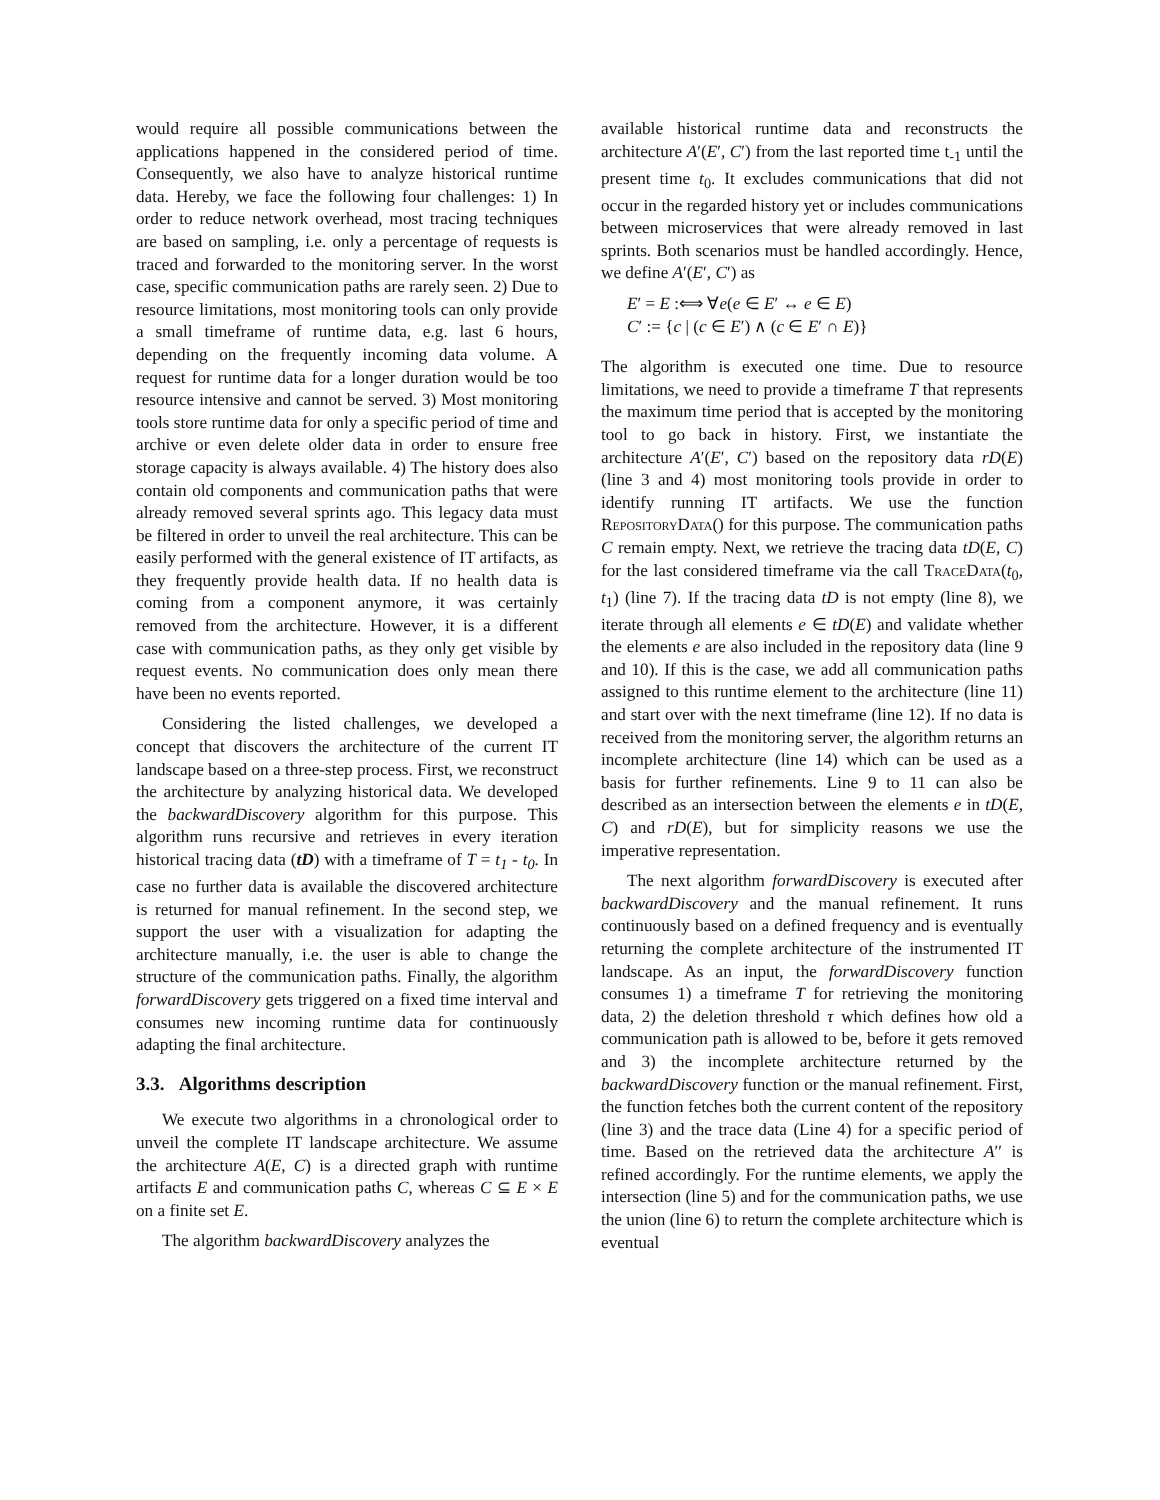would require all possible communications between the applications happened in the considered period of time. Consequently, we also have to analyze historical runtime data. Hereby, we face the following four challenges: 1) In order to reduce network overhead, most tracing techniques are based on sampling, i.e. only a percentage of requests is traced and forwarded to the monitoring server. In the worst case, specific communication paths are rarely seen. 2) Due to resource limitations, most monitoring tools can only provide a small timeframe of runtime data, e.g. last 6 hours, depending on the frequently incoming data volume. A request for runtime data for a longer duration would be too resource intensive and cannot be served. 3) Most monitoring tools store runtime data for only a specific period of time and archive or even delete older data in order to ensure free storage capacity is always available. 4) The history does also contain old components and communication paths that were already removed several sprints ago. This legacy data must be filtered in order to unveil the real architecture. This can be easily performed with the general existence of IT artifacts, as they frequently provide health data. If no health data is coming from a component anymore, it was certainly removed from the architecture. However, it is a different case with communication paths, as they only get visible by request events. No communication does only mean there have been no events reported.
Considering the listed challenges, we developed a concept that discovers the architecture of the current IT landscape based on a three-step process. First, we reconstruct the architecture by analyzing historical data. We developed the backwardDiscovery algorithm for this purpose. This algorithm runs recursive and retrieves in every iteration historical tracing data (tD) with a timeframe of T = t<sub>1</sub> - t<sub>0</sub>. In case no further data is available the discovered architecture is returned for manual refinement. In the second step, we support the user with a visualization for adapting the architecture manually, i.e. the user is able to change the structure of the communication paths. Finally, the algorithm forwardDiscovery gets triggered on a fixed time interval and consumes new incoming runtime data for continuously adapting the final architecture.
3.3. Algorithms description
We execute two algorithms in a chronological order to unveil the complete IT landscape architecture. We assume the architecture A(E, C) is a directed graph with runtime artifacts E and communication paths C, whereas C ⊆ E × E on a finite set E.
The algorithm backwardDiscovery analyzes the
available historical runtime data and reconstructs the architecture A′(E′, C′) from the last reported time t<sub>-1</sub> until the present time t<sub>0</sub>. It excludes communications that did not occur in the regarded history yet or includes communications between microservices that were already removed in last sprints. Both scenarios must be handled accordingly. Hence, we define A′(E′, C′) as
E′ = E :⟺ ∀e(e ∈ E′ ↔ e ∈ E)
C′ := {c | (c ∈ E′) ∧ (c ∈ E′ ∩ E)}
The algorithm is executed one time. Due to resource limitations, we need to provide a timeframe T that represents the maximum time period that is accepted by the monitoring tool to go back in history. First, we instantiate the architecture A′(E′, C′) based on the repository data rD(E) (line 3 and 4) most monitoring tools provide in order to identify running IT artifacts. We use the function RepositoryData() for this purpose. The communication paths C remain empty. Next, we retrieve the tracing data tD(E, C) for the last considered timeframe via the call TraceData(t<sub>0</sub>, t<sub>1</sub>) (line 7). If the tracing data tD is not empty (line 8), we iterate through all elements e ∈ tD(E) and validate whether the elements e are also included in the repository data (line 9 and 10). If this is the case, we add all communication paths assigned to this runtime element to the architecture (line 11) and start over with the next timeframe (line 12). If no data is received from the monitoring server, the algorithm returns an incomplete architecture (line 14) which can be used as a basis for further refinements. Line 9 to 11 can also be described as an intersection between the elements e in tD(E, C) and rD(E), but for simplicity reasons we use the imperative representation.
The next algorithm forwardDiscovery is executed after backwardDiscovery and the manual refinement. It runs continuously based on a defined frequency and is eventually returning the complete architecture of the instrumented IT landscape. As an input, the forwardDiscovery function consumes 1) a timeframe T for retrieving the monitoring data, 2) the deletion threshold τ which defines how old a communication path is allowed to be, before it gets removed and 3) the incomplete architecture returned by the backwardDiscovery function or the manual refinement. First, the function fetches both the current content of the repository (line 3) and the trace data (Line 4) for a specific period of time. Based on the retrieved data the architecture A′′ is refined accordingly. For the runtime elements, we apply the intersection (line 5) and for the communication paths, we use the union (line 6) to return the complete architecture which is eventual